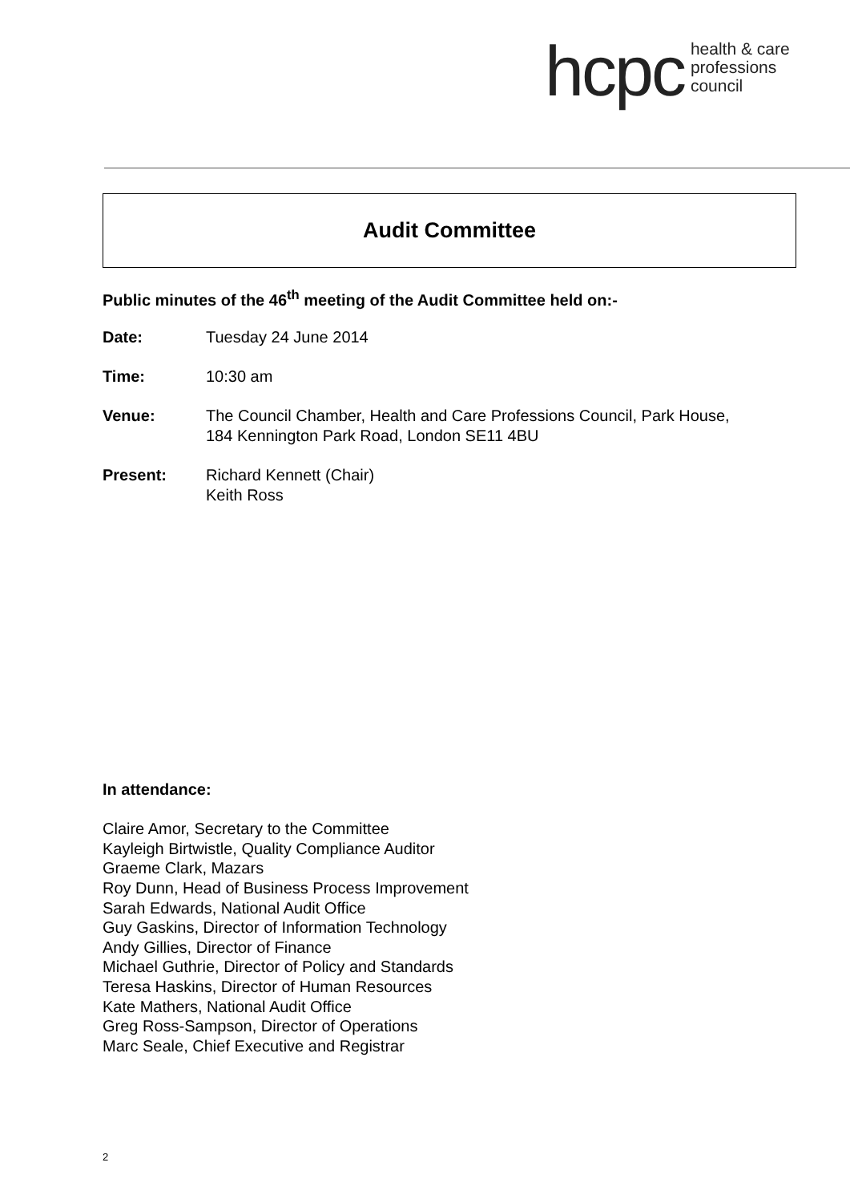hcpc health & care
professions
council
Audit Committee
Public minutes of the 46<sup>th</sup> meeting of the Audit Committee held on:-
Date: Tuesday 24 June 2014
Time: 10:30 am
Venue: The Council Chamber, Health and Care Professions Council, Park House,
184 Kennington Park Road, London SE11 4BU
Present: Richard Kennett (Chair)
Keith Ross
In attendance:
Claire Amor, Secretary to the Committee
Kayleigh Birtwistle, Quality Compliance Auditor
Graeme Clark, Mazars
Roy Dunn, Head of Business Process Improvement
Sarah Edwards, National Audit Office
Guy Gaskins, Director of Information Technology
Andy Gillies, Director of Finance
Michael Guthrie, Director of Policy and Standards
Teresa Haskins, Director of Human Resources
Kate Mathers, National Audit Office
Greg Ross-Sampson, Director of Operations
Marc Seale, Chief Executive and Registrar
2